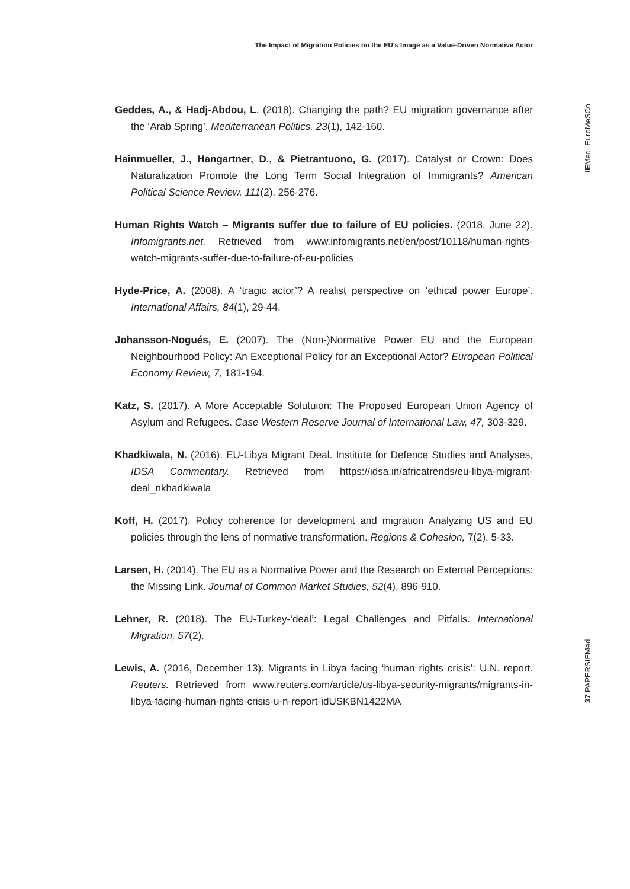The Impact of Migration Policies on the EU’s Image as a Value-Driven Normative Actor
IEMed. EuroMeSCo
37 PAPERSIEMed.
Geddes, A., & Hadj-Abdou, L. (2018). Changing the path? EU migration governance after the ‘Arab Spring’. Mediterranean Politics, 23(1), 142-160.
Hainmueller, J., Hangartner, D., & Pietrantuono, G. (2017). Catalyst or Crown: Does Naturalization Promote the Long Term Social Integration of Immigrants? American Political Science Review, 111(2), 256-276.
Human Rights Watch – Migrants suffer due to failure of EU policies. (2018, June 22). Infomigrants.net. Retrieved from www.infomigrants.net/en/post/10118/human-rights-watch-migrants-suffer-due-to-failure-of-eu-policies
Hyde-Price, A. (2008). A ‘tragic actor’? A realist perspective on ‘ethical power Europe’. International Affairs, 84(1), 29-44.
Johansson-Nogués, E. (2007). The (Non-)Normative Power EU and the European Neighbourhood Policy: An Exceptional Policy for an Exceptional Actor? European Political Economy Review, 7, 181-194.
Katz, S. (2017). A More Acceptable Solutuion: The Proposed European Union Agency of Asylum and Refugees. Case Western Reserve Journal of International Law, 47, 303-329.
Khadkiwala, N. (2016). EU-Libya Migrant Deal. Institute for Defence Studies and Analyses, IDSA Commentary. Retrieved from https://idsa.in/africatrends/eu-libya-migrant-deal_nkhadkiwala
Koff, H. (2017). Policy coherence for development and migration Analyzing US and EU policies through the lens of normative transformation. Regions & Cohesion, 7(2), 5-33.
Larsen, H. (2014). The EU as a Normative Power and the Research on External Perceptions: the Missing Link. Journal of Common Market Studies, 52(4), 896-910.
Lehner, R. (2018). The EU-Turkey-‘deal’: Legal Challenges and Pitfalls. International Migration, 57(2).
Lewis, A. (2016, December 13). Migrants in Libya facing ‘human rights crisis’: U.N. report. Reuters. Retrieved from www.reuters.com/article/us-libya-security-migrants/migrants-in-libya-facing-human-rights-crisis-u-n-report-idUSKBN1422MA